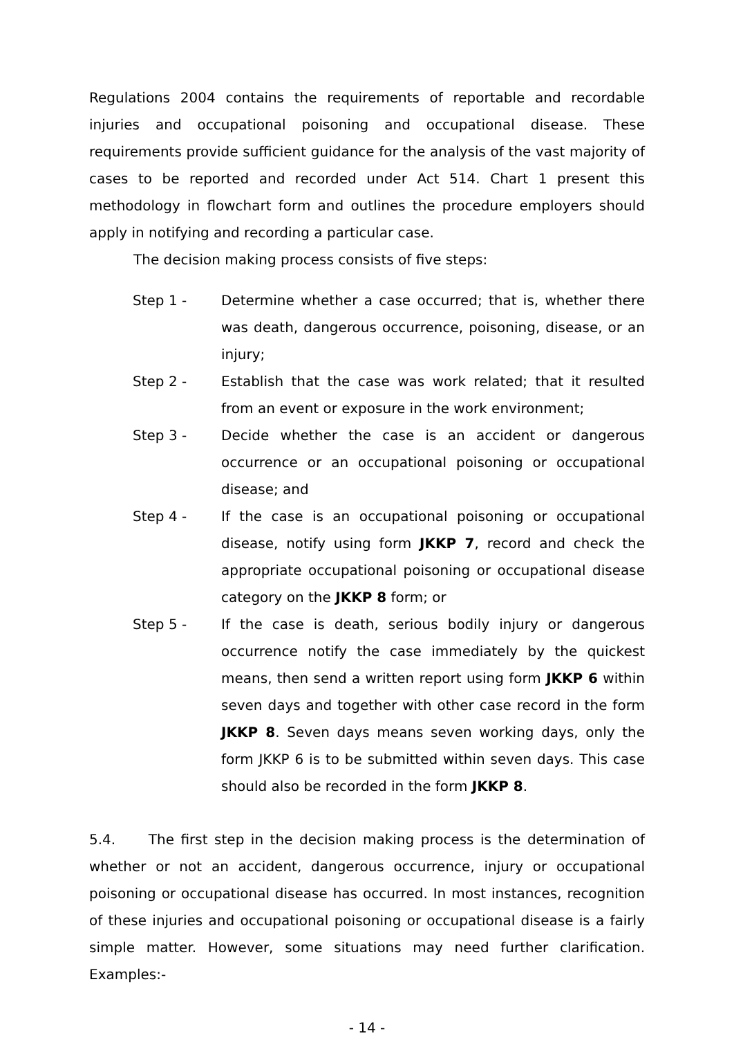Regulations 2004 contains the requirements of reportable and recordable injuries and occupational poisoning and occupational disease. These requirements provide sufficient guidance for the analysis of the vast majority of cases to be reported and recorded under Act 514. Chart 1 present this methodology in flowchart form and outlines the procedure employers should apply in notifying and recording a particular case.
The decision making process consists of five steps:
Step 1 - Determine whether a case occurred; that is, whether there was death, dangerous occurrence, poisoning, disease, or an injury;
Step 2 - Establish that the case was work related; that it resulted from an event or exposure in the work environment;
Step 3 - Decide whether the case is an accident or dangerous occurrence or an occupational poisoning or occupational disease; and
Step 4 - If the case is an occupational poisoning or occupational disease, notify using form JKKP 7, record and check the appropriate occupational poisoning or occupational disease category on the JKKP 8 form; or
Step 5 - If the case is death, serious bodily injury or dangerous occurrence notify the case immediately by the quickest means, then send a written report using form JKKP 6 within seven days and together with other case record in the form JKKP 8. Seven days means seven working days, only the form JKKP 6 is to be submitted within seven days. This case should also be recorded in the form JKKP 8.
5.4. The first step in the decision making process is the determination of whether or not an accident, dangerous occurrence, injury or occupational poisoning or occupational disease has occurred. In most instances, recognition of these injuries and occupational poisoning or occupational disease is a fairly simple matter. However, some situations may need further clarification. Examples:-
- 14 -